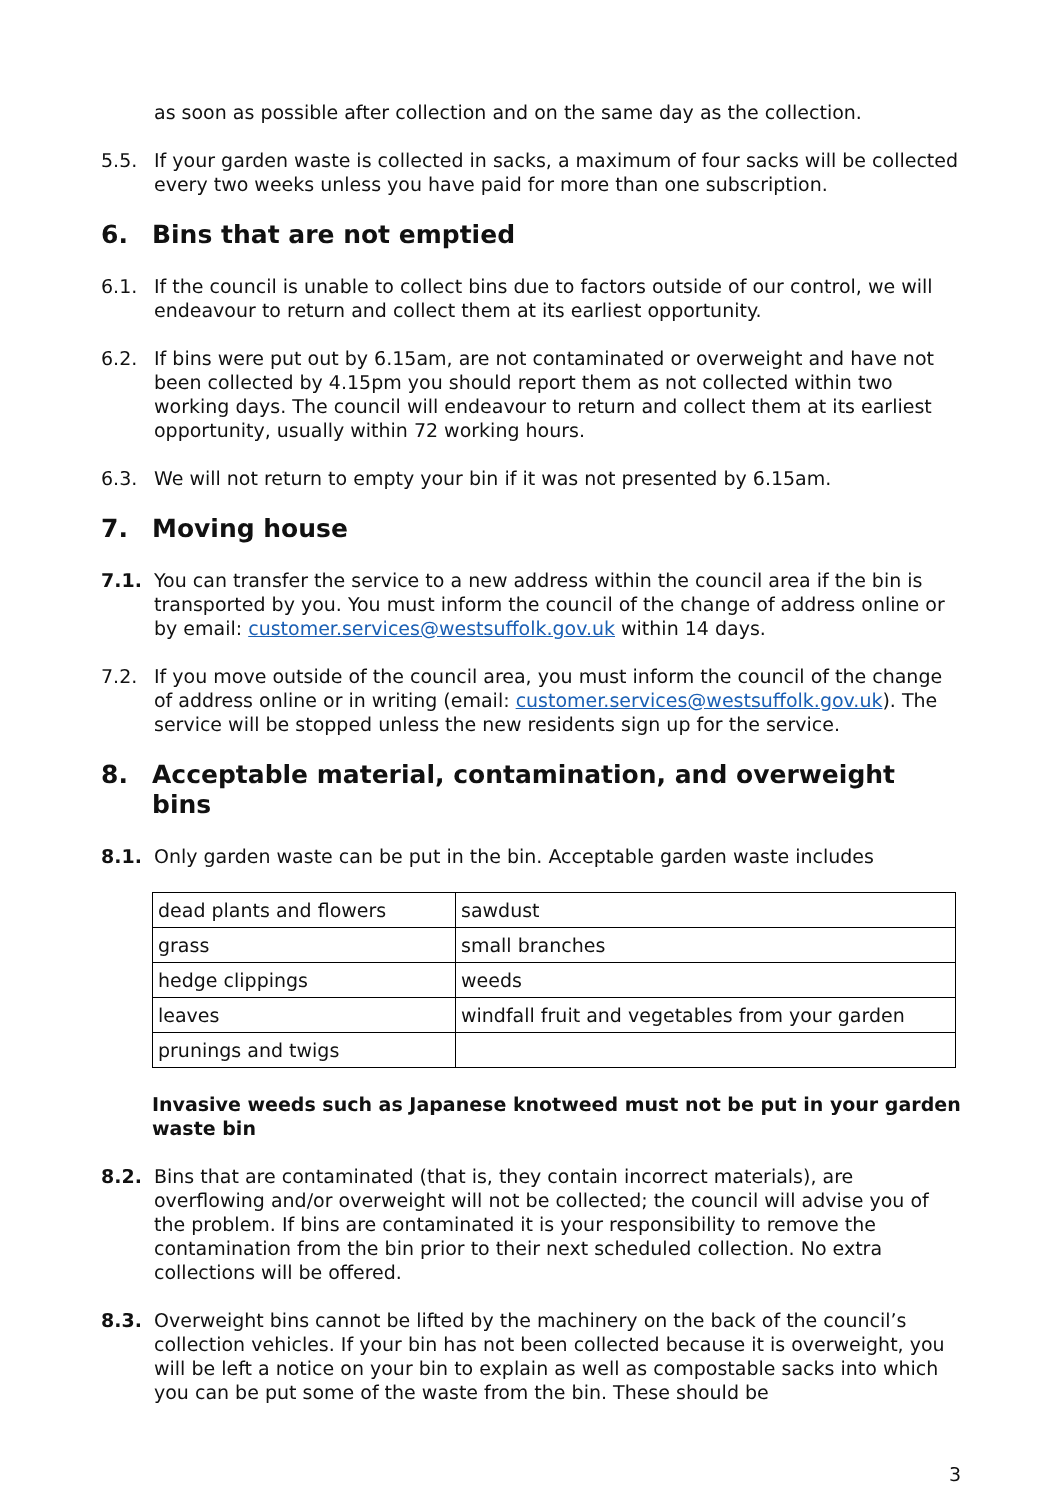as soon as possible after collection and on the same day as the collection.
5.5. If your garden waste is collected in sacks, a maximum of four sacks will be collected every two weeks unless you have paid for more than one subscription.
6. Bins that are not emptied
6.1. If the council is unable to collect bins due to factors outside of our control, we will endeavour to return and collect them at its earliest opportunity.
6.2. If bins were put out by 6.15am, are not contaminated or overweight and have not been collected by 4.15pm you should report them as not collected within two working days. The council will endeavour to return and collect them at its earliest opportunity, usually within 72 working hours.
6.3. We will not return to empty your bin if it was not presented by 6.15am.
7. Moving house
7.1. You can transfer the service to a new address within the council area if the bin is transported by you. You must inform the council of the change of address online or by email: customer.services@westsuffolk.gov.uk within 14 days.
7.2. If you move outside of the council area, you must inform the council of the change of address online or in writing (email: customer.services@westsuffolk.gov.uk). The service will be stopped unless the new residents sign up for the service.
8. Acceptable material, contamination, and overweight bins
8.1. Only garden waste can be put in the bin. Acceptable garden waste includes
| dead plants and flowers | sawdust |
| grass | small branches |
| hedge clippings | weeds |
| leaves | windfall fruit and vegetables from your garden |
| prunings and twigs | |
Invasive weeds such as Japanese knotweed must not be put in your garden waste bin
8.2. Bins that are contaminated (that is, they contain incorrect materials), are overflowing and/or overweight will not be collected; the council will advise you of the problem. If bins are contaminated it is your responsibility to remove the contamination from the bin prior to their next scheduled collection. No extra collections will be offered.
8.3. Overweight bins cannot be lifted by the machinery on the back of the council’s collection vehicles. If your bin has not been collected because it is overweight, you will be left a notice on your bin to explain as well as compostable sacks into which you can be put some of the waste from the bin. These should be
3